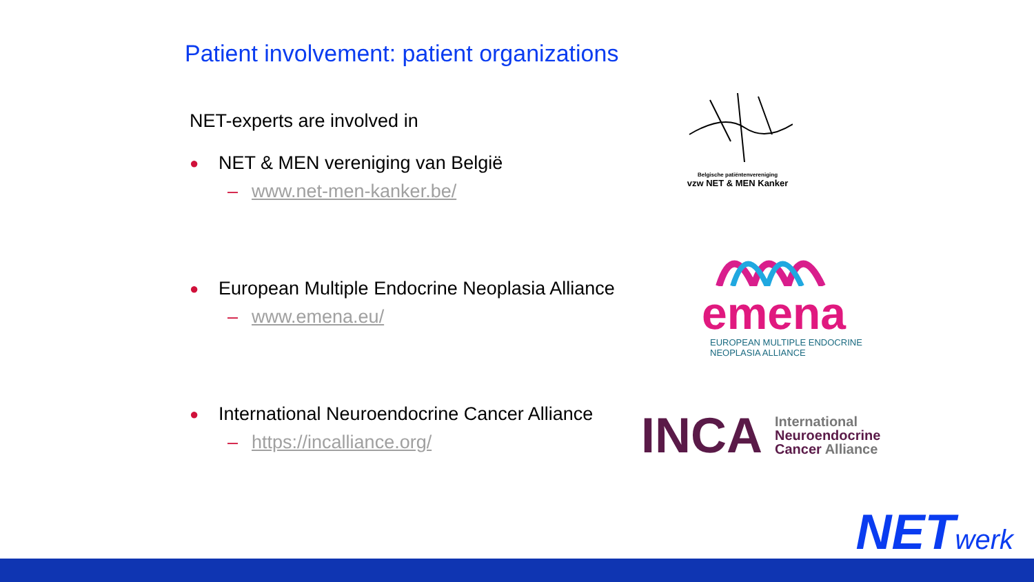Patient involvement: patient organizations
NET-experts are involved in
● NET & MEN vereniging van België
– www.net-men-kanker.be/
● European Multiple Endocrine Neoplasia Alliance
– www.emena.eu/
● International Neuroendocrine Cancer Alliance
– https://incalliance.org/
Belgische patiëntenvereniging
vzw NET & MEN Kanker
emena
EUROPEAN MULTIPLE ENDOCRINE
NEOPLASIA ALLIANCE
INCA
International
Neuroendocrine
Cancer Alliance
NETwerk